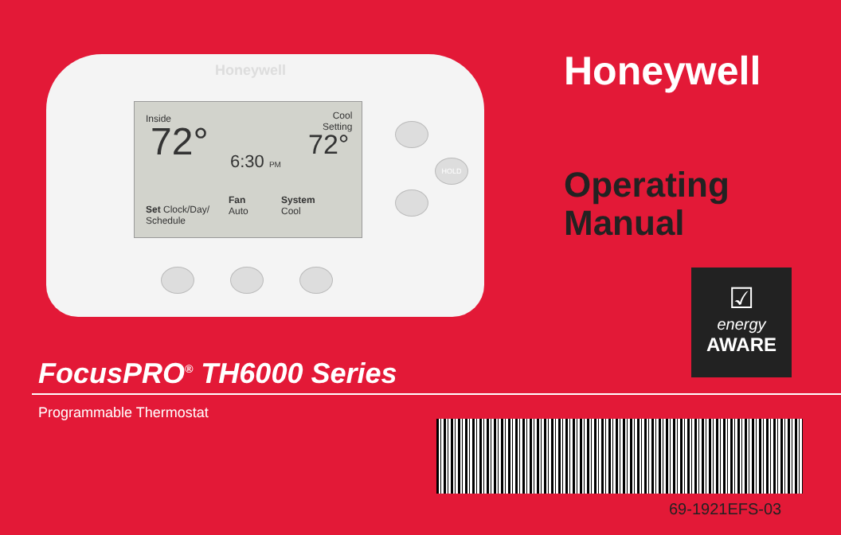Honeywell
Inside
72°
Cool
Setting
72°
6:30 PM
Set Clock/Day/
Schedule
Fan
Auto
System
Cool
HOLD
Honeywell
Operating
Manual
☑
energy
AWARE
FocusPRO<sup>®</sup> TH6000 Series
Programmable Thermostat
69-1921EFS-03